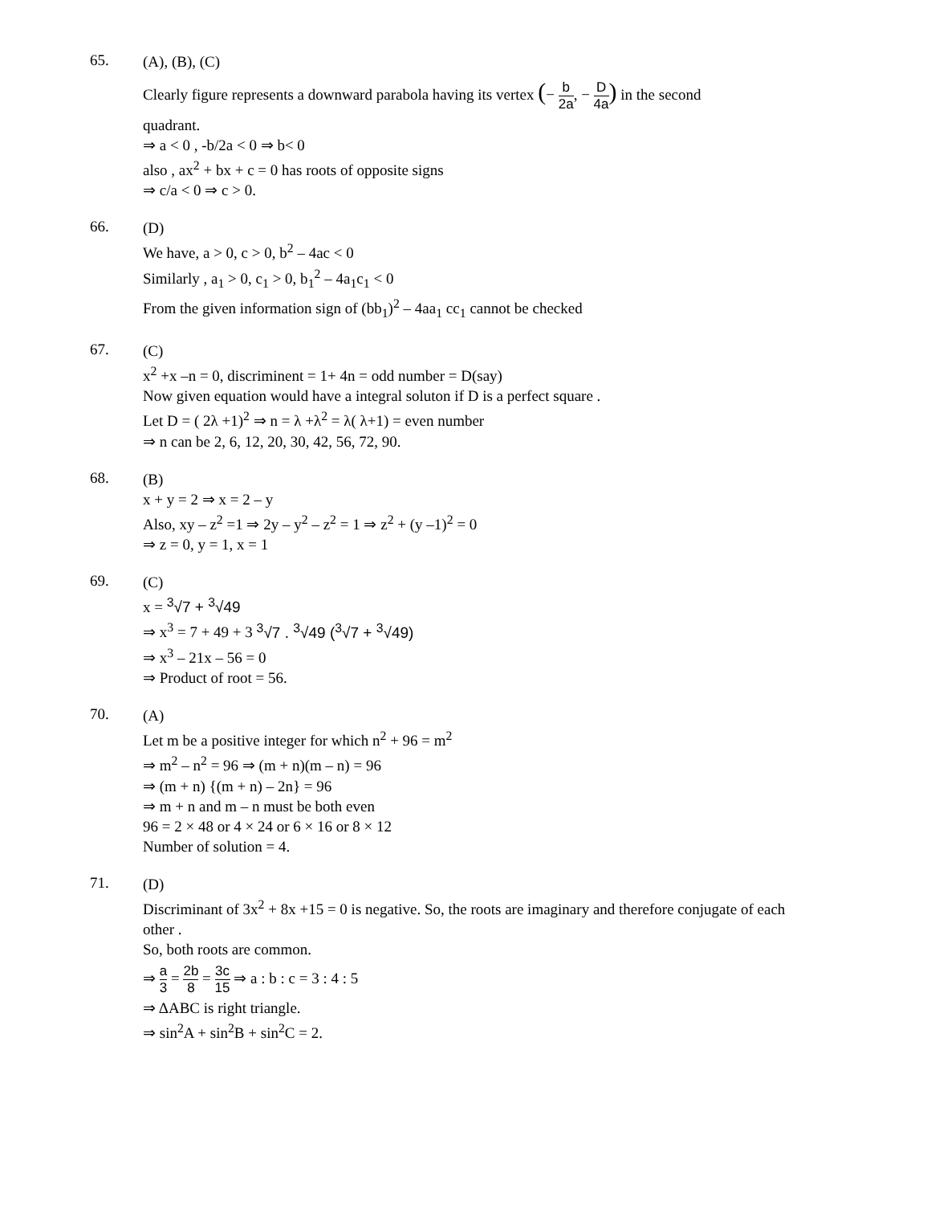65.
(A), (B), (C)
Clearly figure represents a downward parabola having its vertex (− b 2a, − D 4a) in the second
quadrant.
⇒ a < 0 , -b/2a < 0 ⇒ b< 0
also , ax<sup>2</sup> + bx + c = 0 has roots of opposite signs
⇒ c/a < 0 ⇒ c > 0.
66.
(D)
We have, a > 0, c > 0, b<sup>2</sup> – 4ac < 0
Similarly , a<sub>1</sub> > 0, c<sub>1</sub> > 0, b<sub>1</sub><sup>2</sup> – 4a<sub>1</sub>c<sub>1</sub> < 0
From the given information sign of (bb<sub>1</sub>)<sup>2</sup> – 4aa<sub>1</sub> cc<sub>1</sub> cannot be checked
67.
(C)
x<sup>2</sup> +x –n = 0, discriminent = 1+ 4n = odd number = D(say)
Now given equation would have a integral soluton if D is a perfect square .
Let D = ( 2λ +1)<sup>2</sup> ⇒ n = λ +λ<sup>2</sup> = λ( λ+1) = even number
⇒ n can be 2, 6, 12, 20, 30, 42, 56, 72, 90.
68.
(B)
x + y = 2 ⇒ x = 2 – y
Also, xy – z<sup>2</sup> =1 ⇒ 2y – y<sup>2</sup> – z<sup>2</sup> = 1 ⇒ z<sup>2</sup> + (y –1)<sup>2</sup> = 0
⇒ z = 0, y = 1, x = 1
69.
(C)
x = <sup>3</sup>√7 + <sup>3</sup>√49
⇒ x<sup>3</sup> = 7 + 49 + 3 <sup>3</sup>√7 . <sup>3</sup>√49 (<sup>3</sup>√7 + <sup>3</sup>√49)
⇒ x<sup>3</sup> – 21x – 56 = 0
⇒ Product of root = 56.
70.
(A)
Let m be a positive integer for which n<sup>2</sup> + 96 = m<sup>2</sup>
⇒ m<sup>2</sup> – n<sup>2</sup> = 96 ⇒ (m + n)(m – n) = 96
⇒ (m + n) {(m + n) – 2n} = 96
⇒ m + n and m – n must be both even
96 = 2 × 48 or 4 × 24 or 6 × 16 or 8 × 12
Number of solution = 4.
71.
(D)
Discriminant of 3x<sup>2</sup> + 8x +15 = 0 is negative. So, the roots are imaginary and therefore conjugate of each other .
So, both roots are common.
⇒ a 3 = 2b 8 = 3c 15 ⇒ a : b : c = 3 : 4 : 5
⇒ ΔABC is right triangle.
⇒ sin<sup>2</sup>A + sin<sup>2</sup>B + sin<sup>2</sup>C = 2.